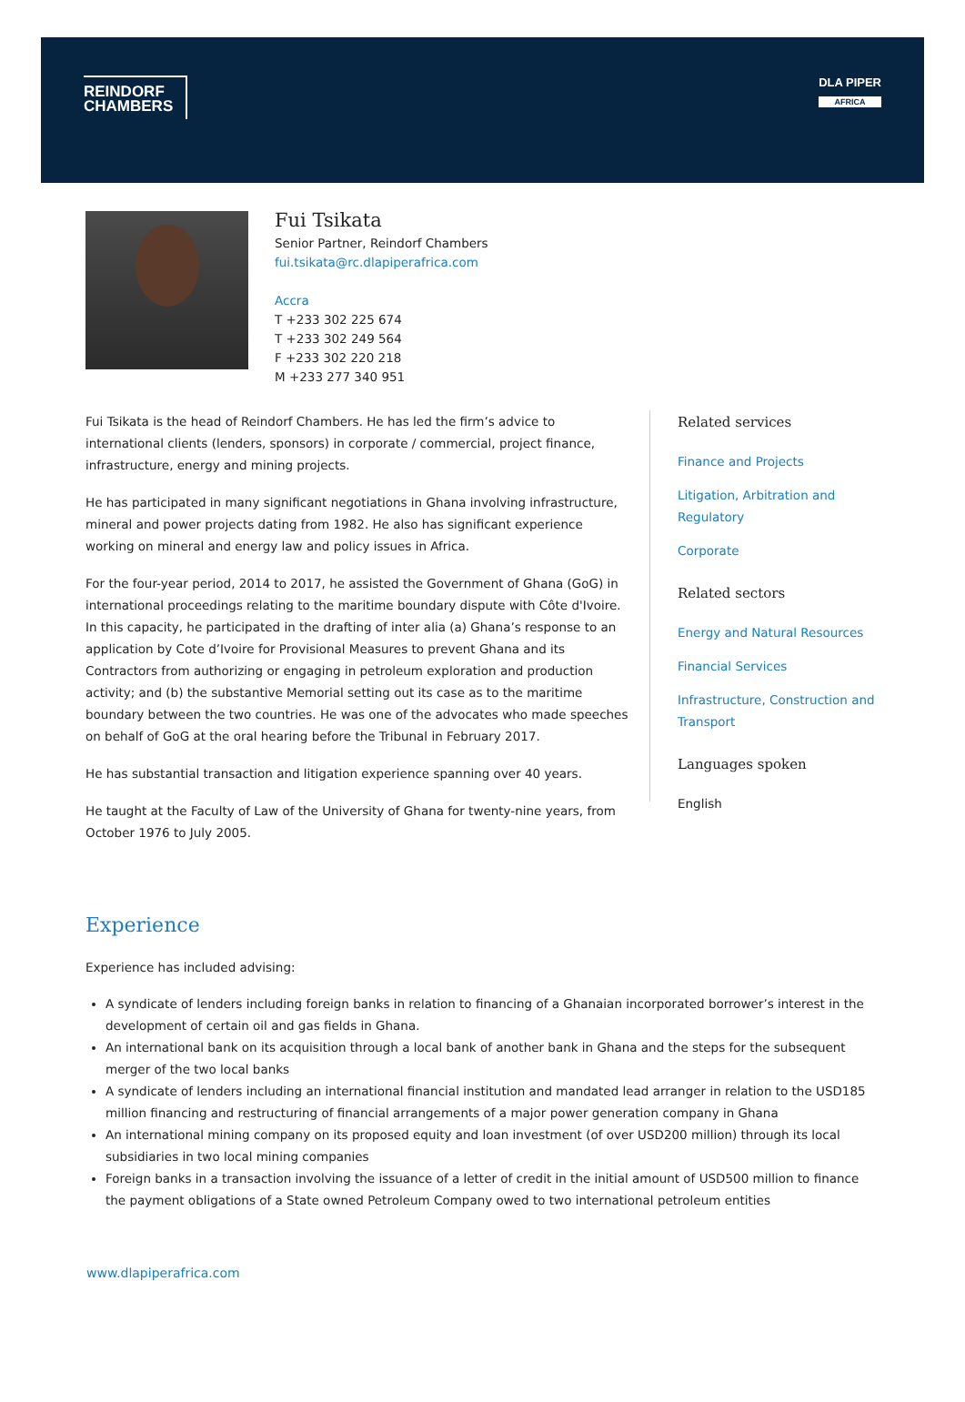REINDORF
CHAMBERS
DLA PIPER
AFRICA
Fui Tsikata
Senior Partner, Reindorf Chambers
fui.tsikata@rc.dlapiperafrica.com
Accra
T +233 302 225 674
T +233 302 249 564
F +233 302 220 218
M +233 277 340 951
Fui Tsikata is the head of Reindorf Chambers. He has led the firm’s advice to international clients (lenders, sponsors) in corporate / commercial, project finance, infrastructure, energy and mining projects.
He has participated in many significant negotiations in Ghana involving infrastructure, mineral and power projects dating from 1982. He also has significant experience working on mineral and energy law and policy issues in Africa.
For the four-year period, 2014 to 2017, he assisted the Government of Ghana (GoG) in international proceedings relating to the maritime boundary dispute with Côte d'Ivoire. In this capacity, he participated in the drafting of inter alia (a) Ghana’s response to an application by Cote d’Ivoire for Provisional Measures to prevent Ghana and its Contractors from authorizing or engaging in petroleum exploration and production activity; and (b) the substantive Memorial setting out its case as to the maritime boundary between the two countries. He was one of the advocates who made speeches on behalf of GoG at the oral hearing before the Tribunal in February 2017.
He has substantial transaction and litigation experience spanning over 40 years.
He taught at the Faculty of Law of the University of Ghana for twenty-nine years, from October 1976 to July 2005.
Related services
Finance and Projects
Litigation, Arbitration and Regulatory
Corporate
Related sectors
Energy and Natural Resources
Financial Services
Infrastructure, Construction and Transport
Languages spoken
English
Experience
Experience has included advising:
A syndicate of lenders including foreign banks in relation to financing of a Ghanaian incorporated borrower’s interest in the development of certain oil and gas fields in Ghana.
An international bank on its acquisition through a local bank of another bank in Ghana and the steps for the subsequent merger of the two local banks
A syndicate of lenders including an international financial institution and mandated lead arranger in relation to the USD185 million financing and restructuring of financial arrangements of a major power generation company in Ghana
An international mining company on its proposed equity and loan investment (of over USD200 million) through its local subsidiaries in two local mining companies
Foreign banks in a transaction involving the issuance of a letter of credit in the initial amount of USD500 million to finance the payment obligations of a State owned Petroleum Company owed to two international petroleum entities
www.dlapiperafrica.com